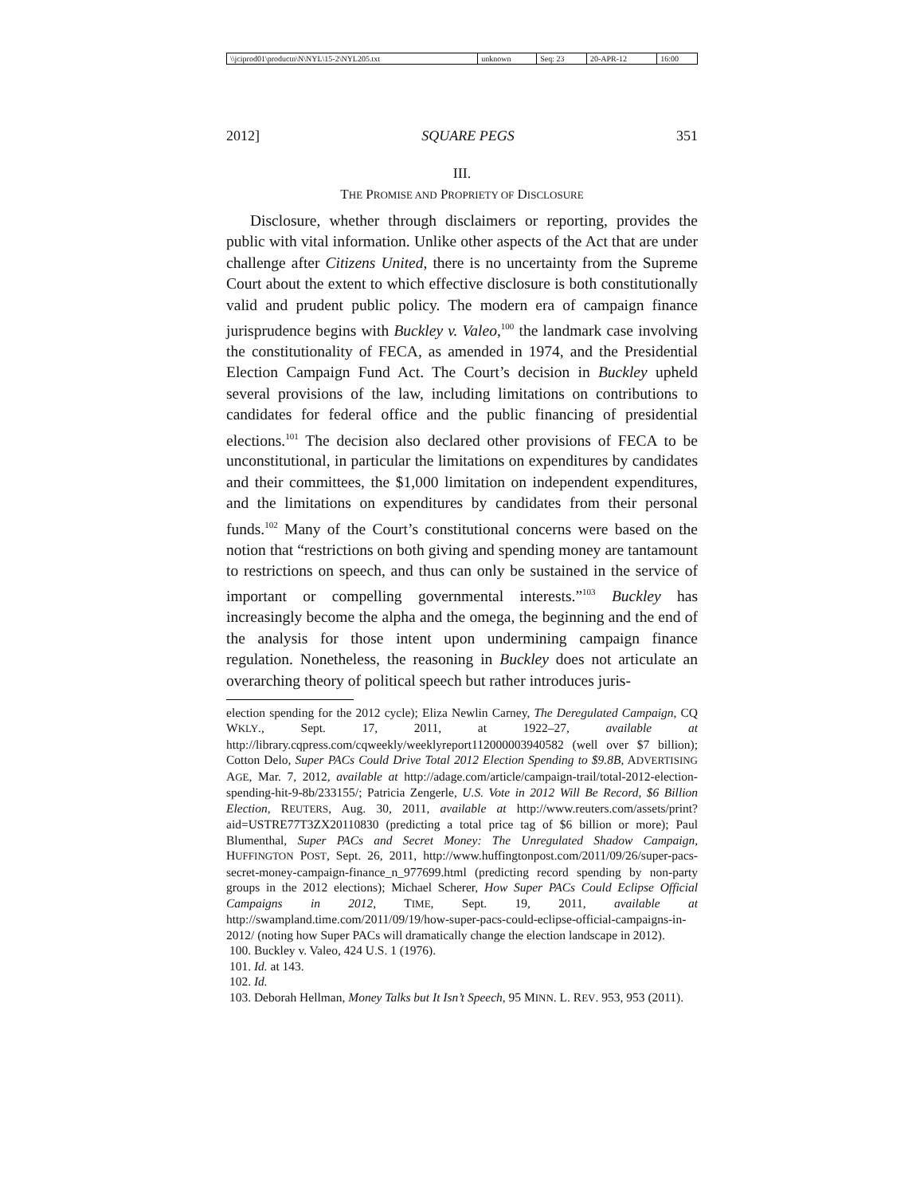| \\jciprod01\productn\N\NYL\15-2\NYL205.txt | unknown | Seq: 23 | 20-APR-12 | 16:00 |
2012] SQUARE PEGS 351
III.
THE PROMISE AND PROPRIETY OF DISCLOSURE
Disclosure, whether through disclaimers or reporting, provides the public with vital information. Unlike other aspects of the Act that are under challenge after Citizens United, there is no uncertainty from the Supreme Court about the extent to which effective disclosure is both constitutionally valid and prudent public policy. The modern era of campaign finance jurisprudence begins with Buckley v. Valeo,<sup>100</sup> the landmark case involving the constitutionality of FECA, as amended in 1974, and the Presidential Election Campaign Fund Act. The Court’s decision in Buckley upheld several provisions of the law, including limitations on contributions to candidates for federal office and the public financing of presidential elections.<sup>101</sup> The decision also declared other provisions of FECA to be unconstitutional, in particular the limitations on expenditures by candidates and their committees, the $1,000 limitation on independent expenditures, and the limitations on expenditures by candidates from their personal funds.<sup>102</sup> Many of the Court’s constitutional concerns were based on the notion that “restrictions on both giving and spending money are tantamount to restrictions on speech, and thus can only be sustained in the service of important or compelling governmental interests.”<sup>103</sup> Buckley has increasingly become the alpha and the omega, the beginning and the end of the analysis for those intent upon undermining campaign finance regulation. Nonetheless, the reasoning in Buckley does not articulate an overarching theory of political speech but rather introduces juris-
election spending for the 2012 cycle); Eliza Newlin Carney, The Deregulated Campaign, CQ WKLY., Sept. 17, 2011, at 1922–27, available at http://library.cqpress.com/cqweekly/weeklyreport112000003940582 (well over $7 billion); Cotton Delo, Super PACs Could Drive Total 2012 Election Spending to $9.8B, ADVERTISING AGE, Mar. 7, 2012, available at http://adage.com/article/campaign-trail/total-2012-election-spending-hit-9-8b/233155/; Patricia Zengerle, U.S. Vote in 2012 Will Be Record, $6 Billion Election, REUTERS, Aug. 30, 2011, available at http://www.reuters.com/assets/print?aid=USTRE77T3ZX20110830 (predicting a total price tag of $6 billion or more); Paul Blumenthal, Super PACs and Secret Money: The Unregulated Shadow Campaign, HUFFINGTON POST, Sept. 26, 2011, http://www.huffingtonpost.com/2011/09/26/super-pacs-secret-money-campaign-finance_n_977699.html (predicting record spending by non-party groups in the 2012 elections); Michael Scherer, How Super PACs Could Eclipse Official Campaigns in 2012, TIME, Sept. 19, 2011, available at http://swampland.time.com/2011/09/19/how-super-pacs-could-eclipse-official-campaigns-in-2012/ (noting how Super PACs will dramatically change the election landscape in 2012).
100. Buckley v. Valeo, 424 U.S. 1 (1976).
101. Id. at 143.
102. Id.
103. Deborah Hellman, Money Talks but It Isn’t Speech, 95 MINN. L. REV. 953, 953 (2011).